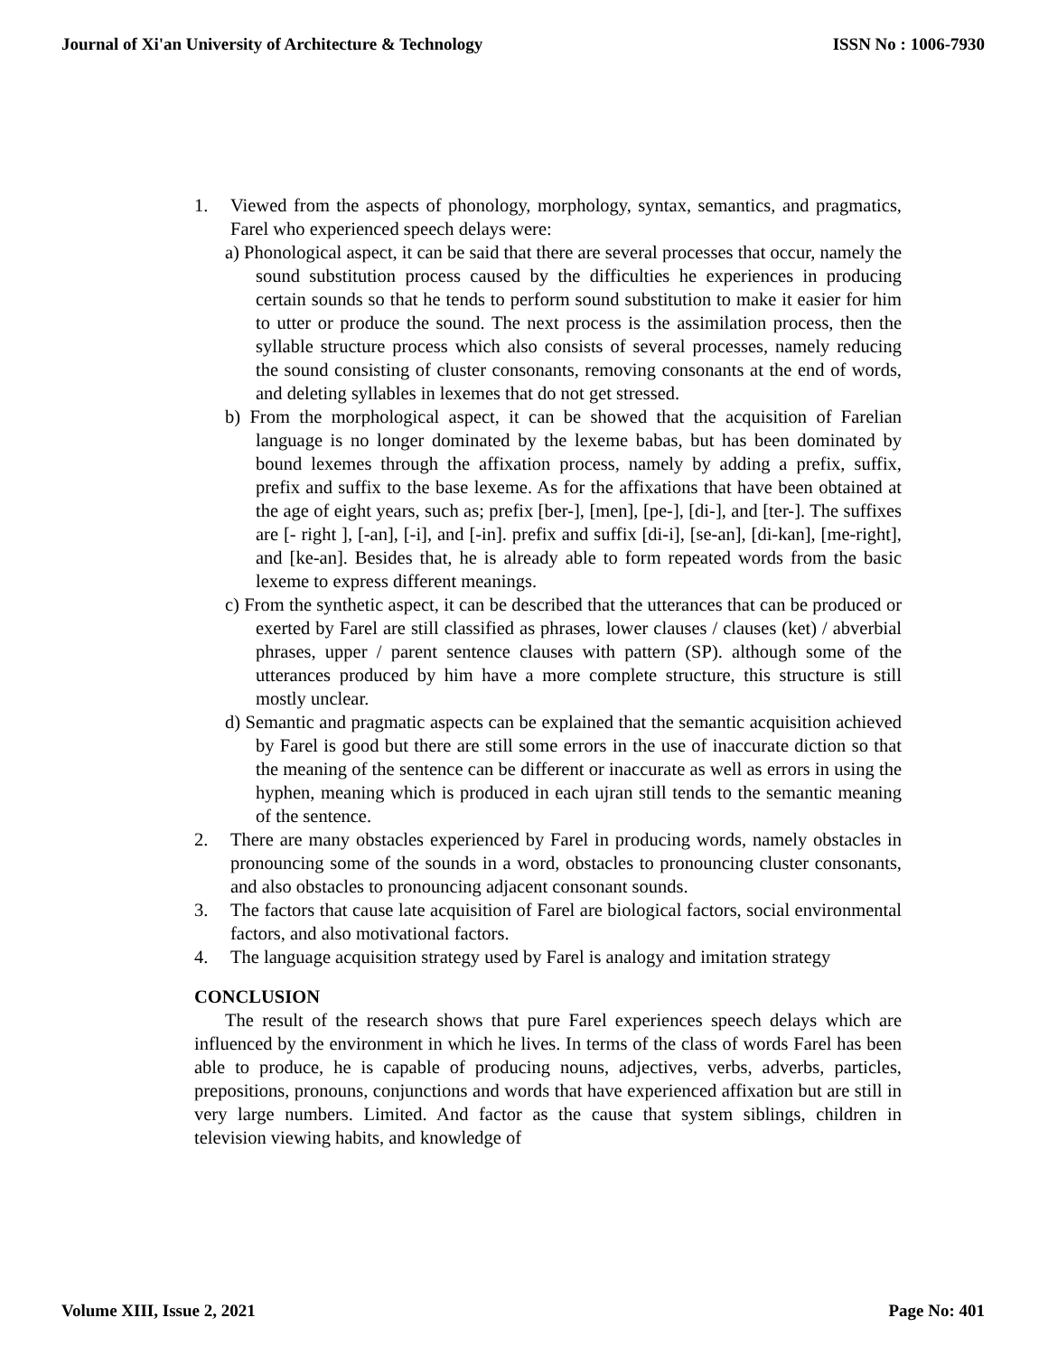Journal of Xi'an University of Architecture & Technology ISSN No : 1006-7930
1. Viewed from the aspects of phonology, morphology, syntax, semantics, and pragmatics, Farel who experienced speech delays were:
a) Phonological aspect, it can be said that there are several processes that occur, namely the sound substitution process caused by the difficulties he experiences in producing certain sounds so that he tends to perform sound substitution to make it easier for him to utter or produce the sound. The next process is the assimilation process, then the syllable structure process which also consists of several processes, namely reducing the sound consisting of cluster consonants, removing consonants at the end of words, and deleting syllables in lexemes that do not get stressed.
b) From the morphological aspect, it can be showed that the acquisition of Farelian language is no longer dominated by the lexeme babas, but has been dominated by bound lexemes through the affixation process, namely by adding a prefix, suffix, prefix and suffix to the base lexeme. As for the affixations that have been obtained at the age of eight years, such as; prefix [ber-], [men], [pe-], [di-], and [ter-]. The suffixes are [- right ], [-an], [-i], and [-in]. prefix and suffix [di-i], [se-an], [di-kan], [me-right], and [ke-an]. Besides that, he is already able to form repeated words from the basic lexeme to express different meanings.
c) From the synthetic aspect, it can be described that the utterances that can be produced or exerted by Farel are still classified as phrases, lower clauses / clauses (ket) / abverbial phrases, upper / parent sentence clauses with pattern (SP). although some of the utterances produced by him have a more complete structure, this structure is still mostly unclear.
d) Semantic and pragmatic aspects can be explained that the semantic acquisition achieved by Farel is good but there are still some errors in the use of inaccurate diction so that the meaning of the sentence can be different or inaccurate as well as errors in using the hyphen, meaning which is produced in each ujran still tends to the semantic meaning of the sentence.
2. There are many obstacles experienced by Farel in producing words, namely obstacles in pronouncing some of the sounds in a word, obstacles to pronouncing cluster consonants, and also obstacles to pronouncing adjacent consonant sounds.
3. The factors that cause late acquisition of Farel are biological factors, social environmental factors, and also motivational factors.
4. The language acquisition strategy used by Farel is analogy and imitation strategy
CONCLUSION
The result of the research shows that pure Farel experiences speech delays which are influenced by the environment in which he lives. In terms of the class of words Farel has been able to produce, he is capable of producing nouns, adjectives, verbs, adverbs, particles, prepositions, pronouns, conjunctions and words that have experienced affixation but are still in very large numbers. Limited. And factor as the cause that system siblings, children in television viewing habits, and knowledge of
Volume XIII, Issue 2, 2021 Page No: 401